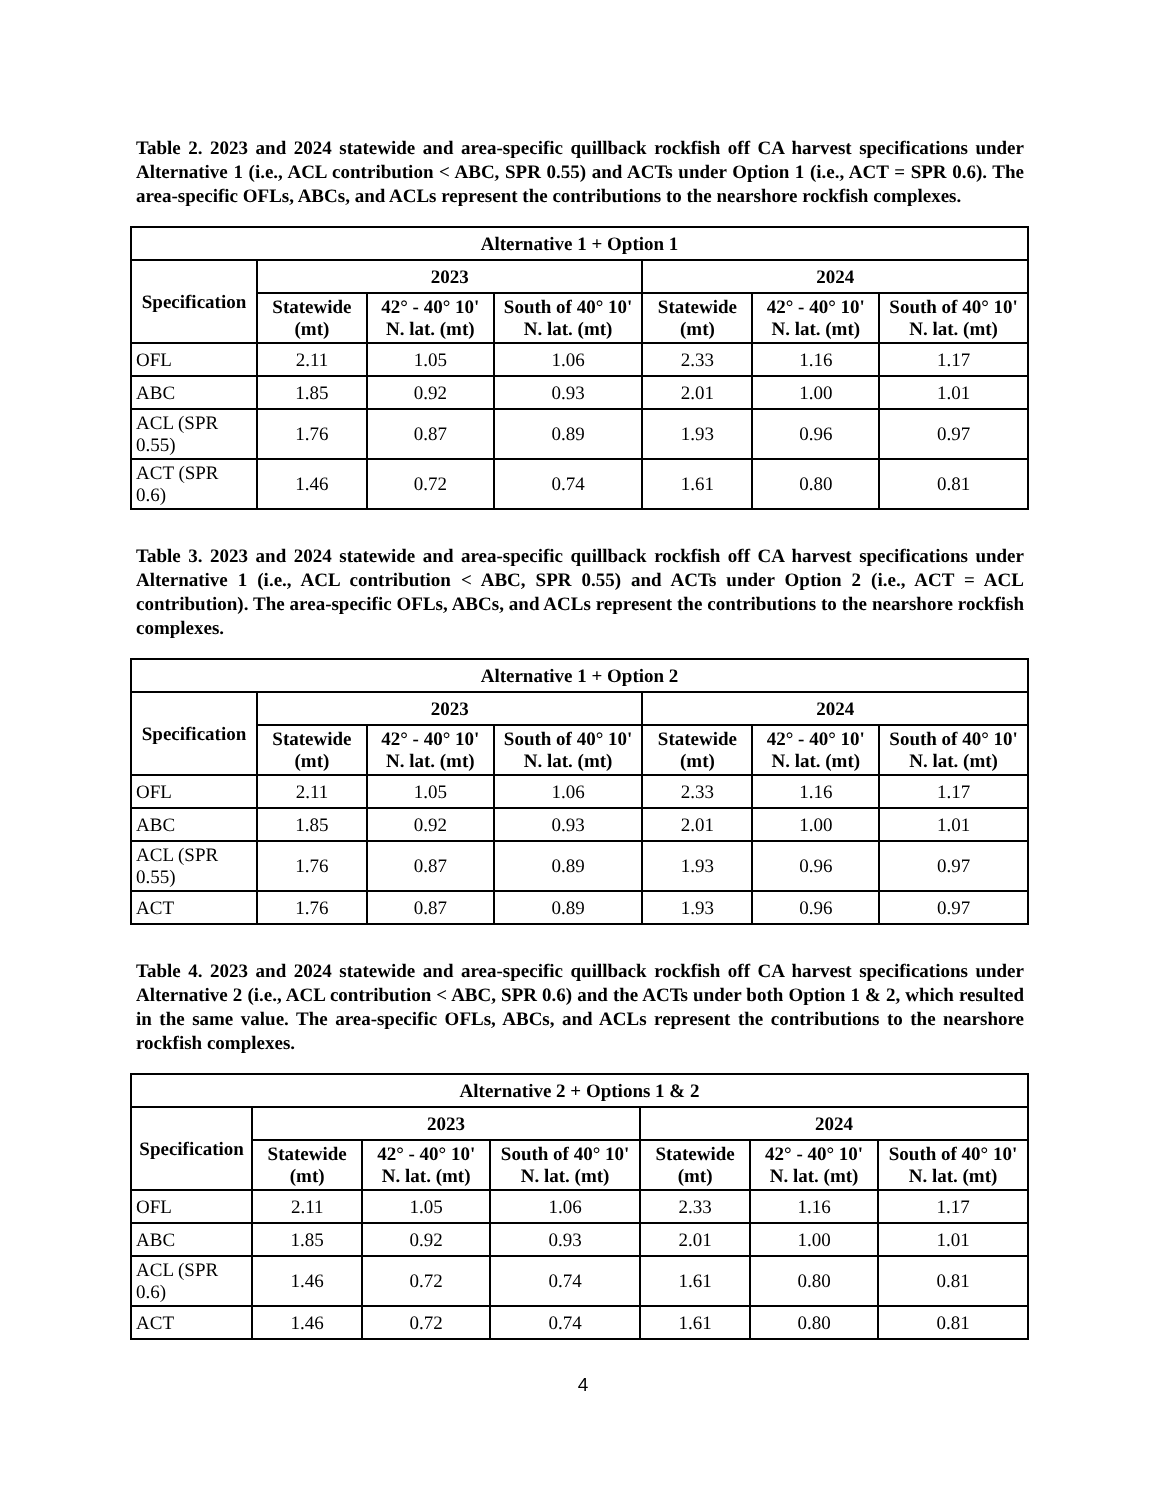Table 2. 2023 and 2024 statewide and area-specific quillback rockfish off CA harvest specifications under Alternative 1 (i.e., ACL contribution < ABC, SPR 0.55) and ACTs under Option 1 (i.e., ACT = SPR 0.6). The area-specific OFLs, ABCs, and ACLs represent the contributions to the nearshore rockfish complexes.
| Alternative 1 + Option 1 | | | | | | |
| --- | --- | --- | --- | --- | --- | --- |
| Specification | 2023 | | | 2024 | | |
| | Statewide (mt) | 42° - 40° 10' N. lat. (mt) | South of 40° 10' N. lat. (mt) | Statewide (mt) | 42° - 40° 10' N. lat. (mt) | South of 40° 10' N. lat. (mt) |
| OFL | 2.11 | 1.05 | 1.06 | 2.33 | 1.16 | 1.17 |
| ABC | 1.85 | 0.92 | 0.93 | 2.01 | 1.00 | 1.01 |
| ACL (SPR 0.55) | 1.76 | 0.87 | 0.89 | 1.93 | 0.96 | 0.97 |
| ACT (SPR 0.6) | 1.46 | 0.72 | 0.74 | 1.61 | 0.80 | 0.81 |
Table 3. 2023 and 2024 statewide and area-specific quillback rockfish off CA harvest specifications under Alternative 1 (i.e., ACL contribution < ABC, SPR 0.55) and ACTs under Option 2 (i.e., ACT = ACL contribution). The area-specific OFLs, ABCs, and ACLs represent the contributions to the nearshore rockfish complexes.
| Alternative 1 + Option 2 | | | | | | |
| --- | --- | --- | --- | --- | --- | --- |
| Specification | 2023 | | | 2024 | | |
| | Statewide (mt) | 42° - 40° 10' N. lat. (mt) | South of 40° 10' N. lat. (mt) | Statewide (mt) | 42° - 40° 10' N. lat. (mt) | South of 40° 10' N. lat. (mt) |
| OFL | 2.11 | 1.05 | 1.06 | 2.33 | 1.16 | 1.17 |
| ABC | 1.85 | 0.92 | 0.93 | 2.01 | 1.00 | 1.01 |
| ACL (SPR 0.55) | 1.76 | 0.87 | 0.89 | 1.93 | 0.96 | 0.97 |
| ACT | 1.76 | 0.87 | 0.89 | 1.93 | 0.96 | 0.97 |
Table 4. 2023 and 2024 statewide and area-specific quillback rockfish off CA harvest specifications under Alternative 2 (i.e., ACL contribution < ABC, SPR 0.6) and the ACTs under both Option 1 & 2, which resulted in the same value. The area-specific OFLs, ABCs, and ACLs represent the contributions to the nearshore rockfish complexes.
| Alternative 2 + Options 1 & 2 | | | | | | |
| --- | --- | --- | --- | --- | --- | --- |
| Specification | 2023 | | | 2024 | | |
| | Statewide (mt) | 42° - 40° 10' N. lat. (mt) | South of 40° 10' N. lat. (mt) | Statewide (mt) | 42° - 40° 10' N. lat. (mt) | South of 40° 10' N. lat. (mt) |
| OFL | 2.11 | 1.05 | 1.06 | 2.33 | 1.16 | 1.17 |
| ABC | 1.85 | 0.92 | 0.93 | 2.01 | 1.00 | 1.01 |
| ACL (SPR 0.6) | 1.46 | 0.72 | 0.74 | 1.61 | 0.80 | 0.81 |
| ACT | 1.46 | 0.72 | 0.74 | 1.61 | 0.80 | 0.81 |
4